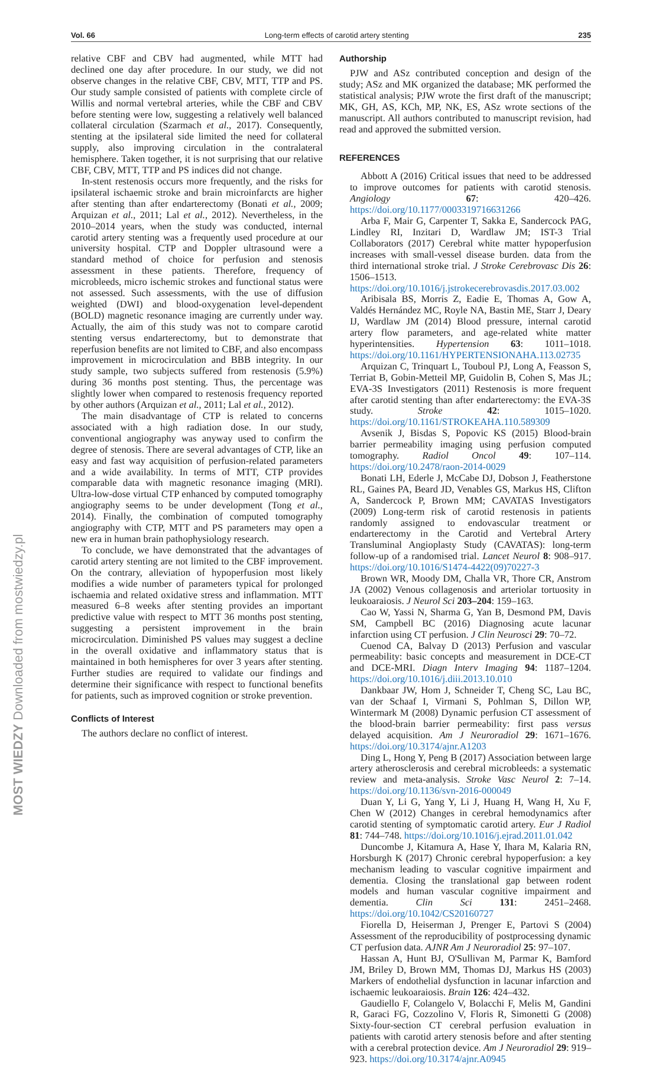Vol. 66 Long-term effects of carotid artery stenting 235
MOST WIEDZY Downloaded from mostwiedzy.pl
relative CBF and CBV had augmented, while MTT had declined one day after procedure. In our study, we did not observe changes in the relative CBF, CBV, MTT, TTP and PS. Our study sample consisted of patients with complete circle of Willis and normal vertebral arteries, while the CBF and CBV before stenting were low, suggesting a relatively well balanced collateral circulation (Szarmach et al., 2017). Consequently, stenting at the ipsilateral side limited the need for collateral supply, also improving circulation in the contralateral hemisphere. Taken together, it is not surprising that our relative CBF, CBV, MTT, TTP and PS indices did not change.
In-stent restenosis occurs more frequently, and the risks for ipsilateral ischaemic stroke and brain microinfarcts are higher after stenting than after endarterectomy (Bonati et al., 2009; Arquizan et al., 2011; Lal et al., 2012). Nevertheless, in the 2010–2014 years, when the study was conducted, internal carotid artery stenting was a frequently used procedure at our university hospital. CTP and Doppler ultrasound were a standard method of choice for perfusion and stenosis assessment in these patients. Therefore, frequency of microbleeds, micro ischemic strokes and functional status were not assessed. Such assessments, with the use of diffusion weighted (DWI) and blood-oxygenation level-dependent (BOLD) magnetic resonance imaging are currently under way. Actually, the aim of this study was not to compare carotid stenting versus endarterectomy, but to demonstrate that reperfusion benefits are not limited to CBF, and also encompass improvement in microcirculation and BBB integrity. In our study sample, two subjects suffered from restenosis (5.9%) during 36 months post stenting. Thus, the percentage was slightly lower when compared to restenosis frequency reported by other authors (Arquizan et al., 2011; Lal et al., 2012).
The main disadvantage of CTP is related to concerns associated with a high radiation dose. In our study, conventional angiography was anyway used to confirm the degree of stenosis. There are several advantages of CTP, like an easy and fast way acquisition of perfusion-related parameters and a wide availability. In terms of MTT, CTP provides comparable data with magnetic resonance imaging (MRI). Ultra-low-dose virtual CTP enhanced by computed tomography angiography seems to be under development (Tong et al., 2014). Finally, the combination of computed tomography angiography with CTP, MTT and PS parameters may open a new era in human brain pathophysiology research.
To conclude, we have demonstrated that the advantages of carotid artery stenting are not limited to the CBF improvement. On the contrary, alleviation of hypoperfusion most likely modifies a wide number of parameters typical for prolonged ischaemia and related oxidative stress and inflammation. MTT measured 6–8 weeks after stenting provides an important predictive value with respect to MTT 36 months post stenting, suggesting a persistent improvement in the brain microcirculation. Diminished PS values may suggest a decline in the overall oxidative and inflammatory status that is maintained in both hemispheres for over 3 years after stenting. Further studies are required to validate our findings and determine their significance with respect to functional benefits for patients, such as improved cognition or stroke prevention.
Conflicts of Interest
The authors declare no conflict of interest.
Authorship
PJW and ASz contributed conception and design of the study; ASz and MK organized the database; MK performed the statistical analysis; PJW wrote the first draft of the manuscript; MK, GH, AS, KCh, MP, NK, ES, ASz wrote sections of the manuscript. All authors contributed to manuscript revision, had read and approved the submitted version.
REFERENCES
Abbott A (2016) Critical issues that need to be addressed to improve outcomes for patients with carotid stenosis. Angiology 67: 420–426. https://doi.org/10.1177/0003319716631266
Arba F, Mair G, Carpenter T, Sakka E, Sandercock PAG, Lindley RI, Inzitari D, Wardlaw JM; IST-3 Trial Collaborators (2017) Cerebral white matter hypoperfusion increases with small-vessel disease burden. data from the third international stroke trial. J Stroke Cerebrovasc Dis 26: 1506–1513. https://doi.org/10.1016/j.jstrokecerebrovasdis.2017.03.002
Aribisala BS, Morris Z, Eadie E, Thomas A, Gow A, Valdés Hernández MC, Royle NA, Bastin ME, Starr J, Deary IJ, Wardlaw JM (2014) Blood pressure, internal carotid artery flow parameters, and age-related white matter hyperintensities. Hypertension 63: 1011–1018. https://doi.org/10.1161/HYPERTENSIONAHA.113.02735
Arquizan C, Trinquart L, Touboul PJ, Long A, Feasson S, Terriat B, Gobin-Metteil MP, Guidolin B, Cohen S, Mas JL; EVA-3S Investigators (2011) Restenosis is more frequent after carotid stenting than after endarterectomy: the EVA-3S study. Stroke 42: 1015–1020. https://doi.org/10.1161/STROKEAHA.110.589309
Avsenik J, Bisdas S, Popovic KS (2015) Blood-brain barrier permeability imaging using perfusion computed tomography. Radiol Oncol 49: 107–114. https://doi.org/10.2478/raon-2014-0029
Bonati LH, Ederle J, McCabe DJ, Dobson J, Featherstone RL, Gaines PA, Beard JD, Venables GS, Markus HS, Clifton A, Sandercock P, Brown MM; CAVATAS Investigators (2009) Long-term risk of carotid restenosis in patients randomly assigned to endovascular treatment or endarterectomy in the Carotid and Vertebral Artery Transluminal Angioplasty Study (CAVATAS): long-term follow-up of a randomised trial. Lancet Neurol 8: 908–917. https://doi.org/10.1016/S1474-4422(09)70227-3
Brown WR, Moody DM, Challa VR, Thore CR, Anstrom JA (2002) Venous collagenosis and arteriolar tortuosity in leukoaraiosis. J Neurol Sci 203–204: 159–163.
Cao W, Yassi N, Sharma G, Yan B, Desmond PM, Davis SM, Campbell BC (2016) Diagnosing acute lacunar infarction using CT perfusion. J Clin Neurosci 29: 70–72.
Cuenod CA, Balvay D (2013) Perfusion and vascular permeability: basic concepts and measurement in DCE-CT and DCE-MRI. Diagn Interv Imaging 94: 1187–1204. https://doi.org/10.1016/j.diii.2013.10.010
Dankbaar JW, Hom J, Schneider T, Cheng SC, Lau BC, van der Schaaf I, Virmani S, Pohlman S, Dillon WP, Wintermark M (2008) Dynamic perfusion CT assessment of the blood-brain barrier permeability: first pass versus delayed acquisition. Am J Neuroradiol 29: 1671–1676. https://doi.org/10.3174/ajnr.A1203
Ding L, Hong Y, Peng B (2017) Association between large artery atherosclerosis and cerebral microbleeds: a systematic review and meta-analysis. Stroke Vasc Neurol 2: 7–14. https://doi.org/10.1136/svn-2016-000049
Duan Y, Li G, Yang Y, Li J, Huang H, Wang H, Xu F, Chen W (2012) Changes in cerebral hemodynamics after carotid stenting of symptomatic carotid artery. Eur J Radiol 81: 744–748. https://doi.org/10.1016/j.ejrad.2011.01.042
Duncombe J, Kitamura A, Hase Y, Ihara M, Kalaria RN, Horsburgh K (2017) Chronic cerebral hypoperfusion: a key mechanism leading to vascular cognitive impairment and dementia. Closing the translational gap between rodent models and human vascular cognitive impairment and dementia. Clin Sci 131: 2451–2468. https://doi.org/10.1042/CS20160727
Fiorella D, Heiserman J, Prenger E, Partovi S (2004) Assessment of the reproducibility of postprocessing dynamic CT perfusion data. AJNR Am J Neuroradiol 25: 97–107.
Hassan A, Hunt BJ, O'Sullivan M, Parmar K, Bamford JM, Briley D, Brown MM, Thomas DJ, Markus HS (2003) Markers of endothelial dysfunction in lacunar infarction and ischaemic leukoaraiosis. Brain 126: 424–432.
Gaudiello F, Colangelo V, Bolacchi F, Melis M, Gandini R, Garaci FG, Cozzolino V, Floris R, Simonetti G (2008) Sixty-four-section CT cerebral perfusion evaluation in patients with carotid artery stenosis before and after stenting with a cerebral protection device. Am J Neuroradiol 29: 919–923. https://doi.org/10.3174/ajnr.A0945